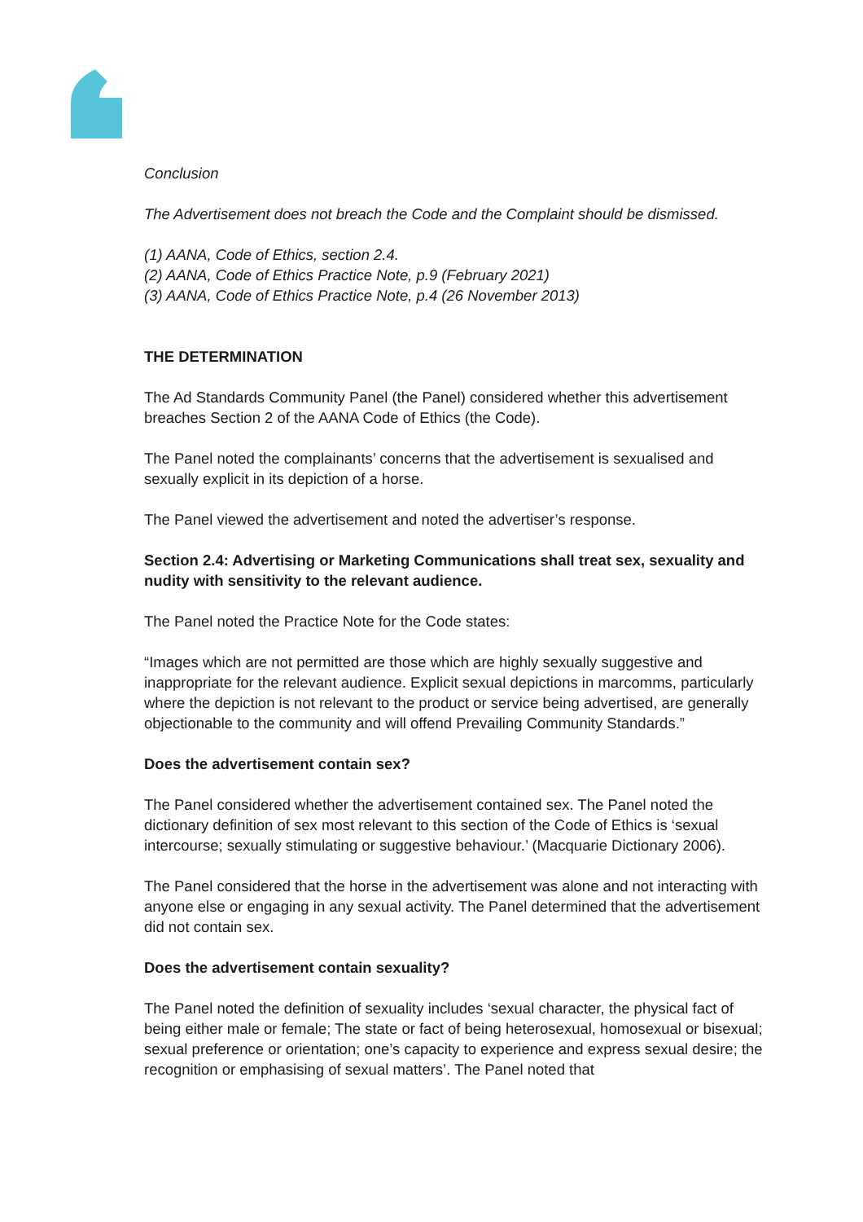Conclusion
The Advertisement does not breach the Code and the Complaint should be dismissed.
(1) AANA, Code of Ethics, section 2.4.
(2) AANA, Code of Ethics Practice Note, p.9 (February 2021)
(3) AANA, Code of Ethics Practice Note, p.4 (26 November 2013)
THE DETERMINATION
The Ad Standards Community Panel (the Panel) considered whether this advertisement breaches Section 2 of the AANA Code of Ethics (the Code).
The Panel noted the complainants’ concerns that the advertisement is sexualised and sexually explicit in its depiction of a horse.
The Panel viewed the advertisement and noted the advertiser’s response.
Section 2.4: Advertising or Marketing Communications shall treat sex, sexuality and nudity with sensitivity to the relevant audience.
The Panel noted the Practice Note for the Code states:
“Images which are not permitted are those which are highly sexually suggestive and inappropriate for the relevant audience. Explicit sexual depictions in marcomms, particularly where the depiction is not relevant to the product or service being advertised, are generally objectionable to the community and will offend Prevailing Community Standards.”
Does the advertisement contain sex?
The Panel considered whether the advertisement contained sex. The Panel noted the dictionary definition of sex most relevant to this section of the Code of Ethics is ‘sexual intercourse; sexually stimulating or suggestive behaviour.’ (Macquarie Dictionary 2006).
The Panel considered that the horse in the advertisement was alone and not interacting with anyone else or engaging in any sexual activity. The Panel determined that the advertisement did not contain sex.
Does the advertisement contain sexuality?
The Panel noted the definition of sexuality includes ‘sexual character, the physical fact of being either male or female; The state or fact of being heterosexual, homosexual or bisexual; sexual preference or orientation; one’s capacity to experience and express sexual desire; the recognition or emphasising of sexual matters’. The Panel noted that